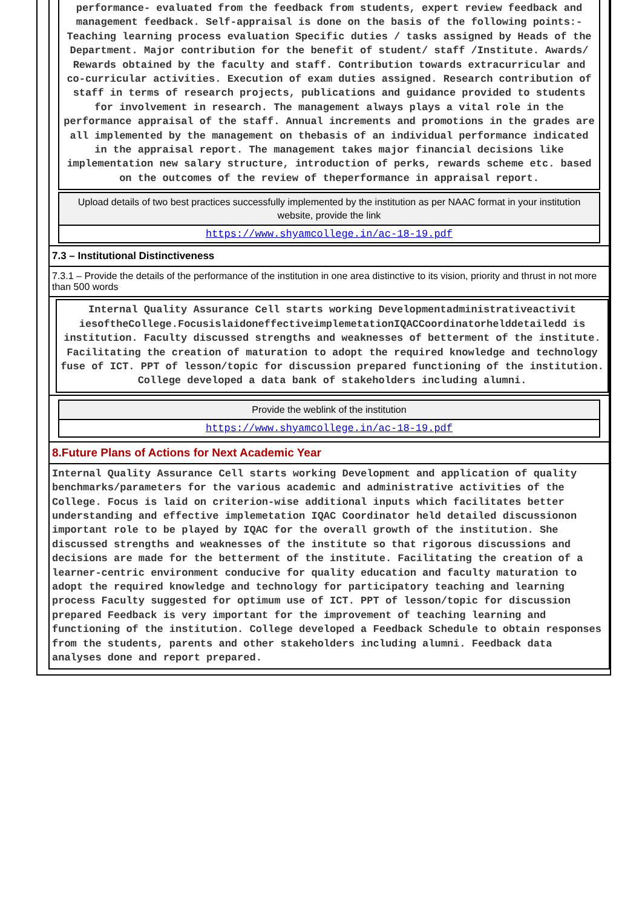performance- evaluated from the feedback from students, expert review feedback and management feedback. Self-appraisal is done on the basis of the following points:- Teaching learning process evaluation Specific duties / tasks assigned by Heads of the Department. Major contribution for the benefit of student/ staff /Institute. Awards/ Rewards obtained by the faculty and staff. Contribution towards extracurricular and co-curricular activities. Execution of exam duties assigned. Research contribution of staff in terms of research projects, publications and guidance provided to students for involvement in research. The management always plays a vital role in the performance appraisal of the staff. Annual increments and promotions in the grades are all implemented by the management on thebasis of an individual performance indicated in the appraisal report. The management takes major financial decisions like implementation new salary structure, introduction of perks, rewards scheme etc. based on the outcomes of the review of theperformance in appraisal report.
Upload details of two best practices successfully implemented by the institution as per NAAC format in your institution website, provide the link
https://www.shyamcollege.in/ac-18-19.pdf
7.3 – Institutional Distinctiveness
7.3.1 – Provide the details of the performance of the institution in one area distinctive to its vision, priority and thrust in not more than 500 words
Internal Quality Assurance Cell starts working Developmentadministrativeactivit iesoftheCollege.FocusislaidoneffectiveimplemetationIQACCoordinatorhelddetailedd is institution. Faculty discussed strengths and weaknesses of betterment of the institute. Facilitating the creation of maturation to adopt the required knowledge and technology fuse of ICT. PPT of lesson/topic for discussion prepared functioning of the institution. College developed a data bank of stakeholders including alumni.
Provide the weblink of the institution
https://www.shyamcollege.in/ac-18-19.pdf
8.Future Plans of Actions for Next Academic Year
Internal Quality Assurance Cell starts working Development and application of quality benchmarks/parameters for the various academic and administrative activities of the College. Focus is laid on criterion-wise additional inputs which facilitates better understanding and effective implemetation IQAC Coordinator held detailed discussionon important role to be played by IQAC for the overall growth of the institution. She discussed strengths and weaknesses of the institute so that rigorous discussions and decisions are made for the betterment of the institute. Facilitating the creation of a learner-centric environment conducive for quality education and faculty maturation to adopt the required knowledge and technology for participatory teaching and learning process Faculty suggested for optimum use of ICT. PPT of lesson/topic for discussion prepared Feedback is very important for the improvement of teaching learning and functioning of the institution. College developed a Feedback Schedule to obtain responses from the students, parents and other stakeholders including alumni. Feedback data analyses done and report prepared.